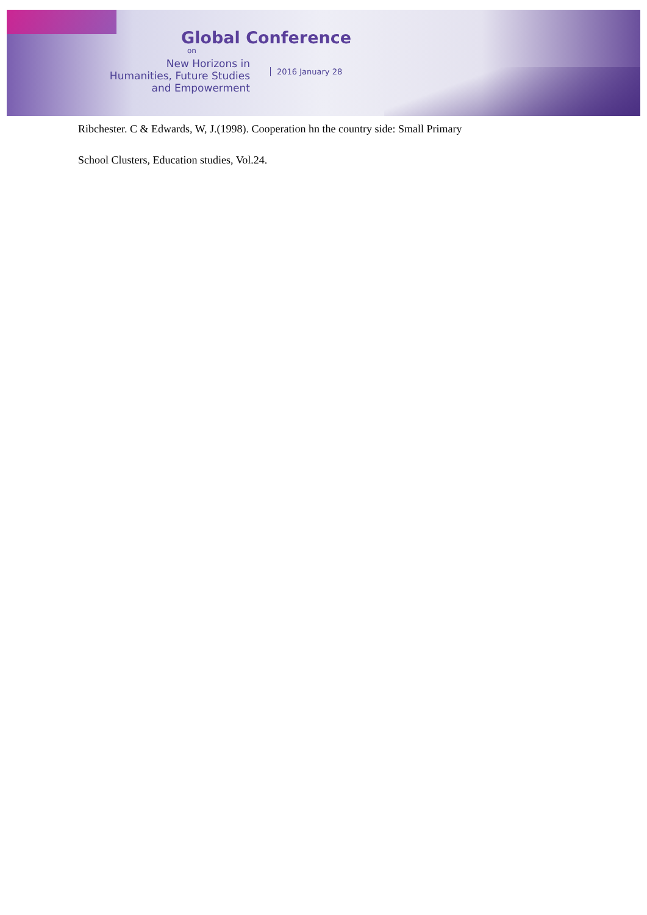Global Conference
on
New Horizons in
Humanities, Future Studies
and Empowerment
2016 January 28
Ribchester. C & Edwards, W, J.(1998). Cooperation hn the country side: Small Primary
School Clusters, Education studies, Vol.24.